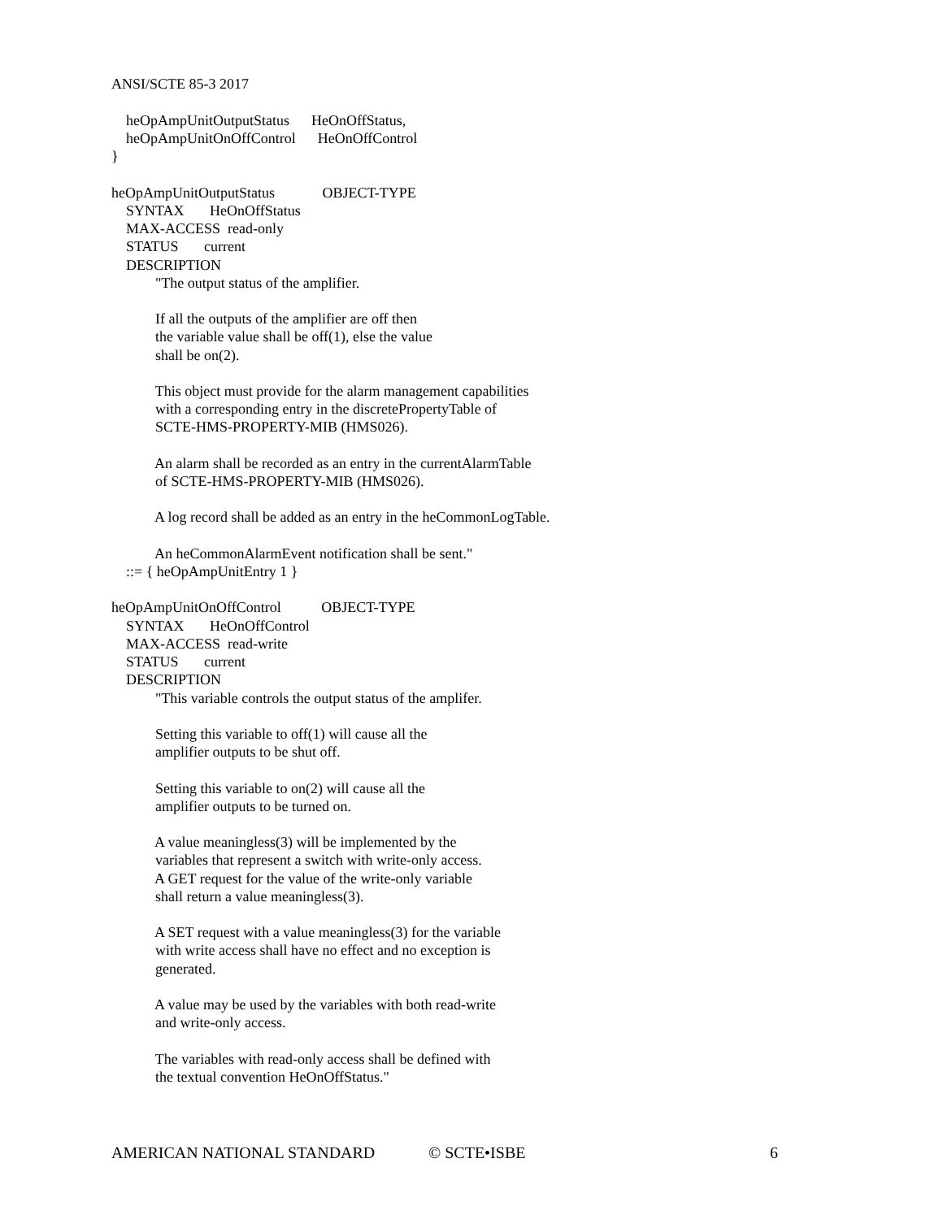ANSI/SCTE 85-3 2017
    heOpAmpUnitOutputStatus      HeOnOffStatus,
    heOpAmpUnitOnOffControl      HeOnOffControl
}

heOpAmpUnitOutputStatus             OBJECT-TYPE
    SYNTAX       HeOnOffStatus
    MAX-ACCESS  read-only
    STATUS       current
    DESCRIPTION
            "The output status of the amplifier.

            If all the outputs of the amplifier are off then
            the variable value shall be off(1), else the value
            shall be on(2).

            This object must provide for the alarm management capabilities
            with a corresponding entry in the discretePropertyTable of
            SCTE-HMS-PROPERTY-MIB (HMS026).

            An alarm shall be recorded as an entry in the currentAlarmTable
            of SCTE-HMS-PROPERTY-MIB (HMS026).

            A log record shall be added as an entry in the heCommonLogTable.

            An heCommonAlarmEvent notification shall be sent."
    ::= { heOpAmpUnitEntry 1 }

heOpAmpUnitOnOffControl           OBJECT-TYPE
    SYNTAX       HeOnOffControl
    MAX-ACCESS  read-write
    STATUS       current
    DESCRIPTION
            "This variable controls the output status of the amplifer.

            Setting this variable to off(1) will cause all the
            amplifier outputs to be shut off.

            Setting this variable to on(2) will cause all the
            amplifier outputs to be turned on.

            A value meaningless(3) will be implemented by the
            variables that represent a switch with write-only access.
            A GET request for the value of the write-only variable
            shall return a value meaningless(3).

            A SET request with a value meaningless(3) for the variable
            with write access shall have no effect and no exception is
            generated.

            A value may be used by the variables with both read-write
            and write-only access.

            The variables with read-only access shall be defined with
            the textual convention HeOnOffStatus."
AMERICAN NATIONAL STANDARD © SCTE•ISBE 6